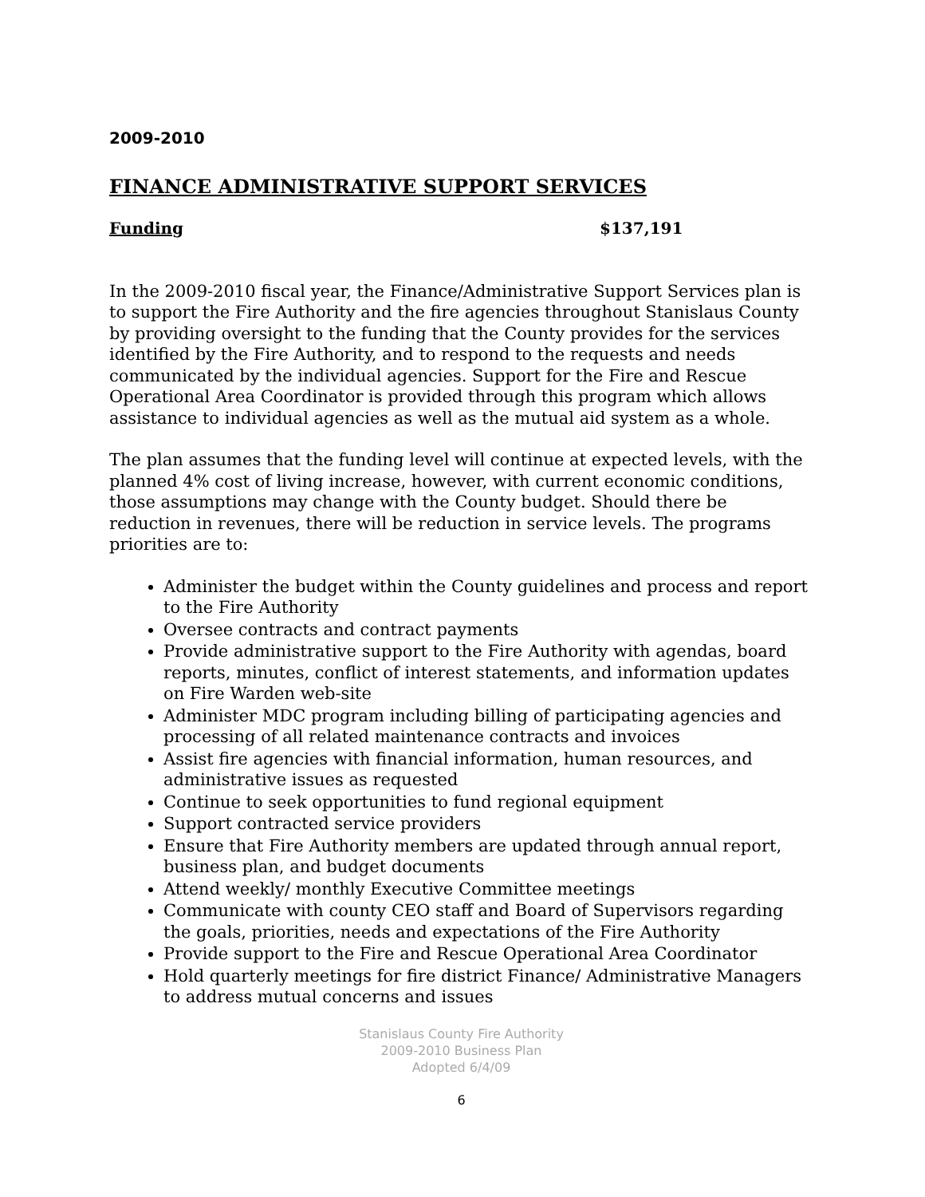2009-2010
FINANCE ADMINISTRATIVE SUPPORT SERVICES
Funding $137,191
In the 2009-2010 fiscal year, the Finance/Administrative Support Services plan is to support the Fire Authority and the fire agencies throughout Stanislaus County by providing oversight to the funding that the County provides for the services identified by the Fire Authority, and to respond to the requests and needs communicated by the individual agencies. Support for the Fire and Rescue Operational Area Coordinator is provided through this program which allows assistance to individual agencies as well as the mutual aid system as a whole.
The plan assumes that the funding level will continue at expected levels, with the planned 4% cost of living increase, however, with current economic conditions, those assumptions may change with the County budget. Should there be reduction in revenues, there will be reduction in service levels. The programs priorities are to:
Administer the budget within the County guidelines and process and report to the Fire Authority
Oversee contracts and contract payments
Provide administrative support to the Fire Authority with agendas, board reports, minutes, conflict of interest statements, and information updates on Fire Warden web-site
Administer MDC program including billing of participating agencies and processing of all related maintenance contracts and invoices
Assist fire agencies with financial information, human resources, and administrative issues as requested
Continue to seek opportunities to fund regional equipment
Support contracted service providers
Ensure that Fire Authority members are updated through annual report, business plan, and budget documents
Attend weekly/ monthly Executive Committee meetings
Communicate with county CEO staff and Board of Supervisors regarding the goals, priorities, needs and expectations of the Fire Authority
Provide support to the Fire and Rescue Operational Area Coordinator
Hold quarterly meetings for fire district Finance/ Administrative Managers to address mutual concerns and issues
Stanislaus County Fire Authority
2009-2010 Business Plan
Adopted 6/4/09
6